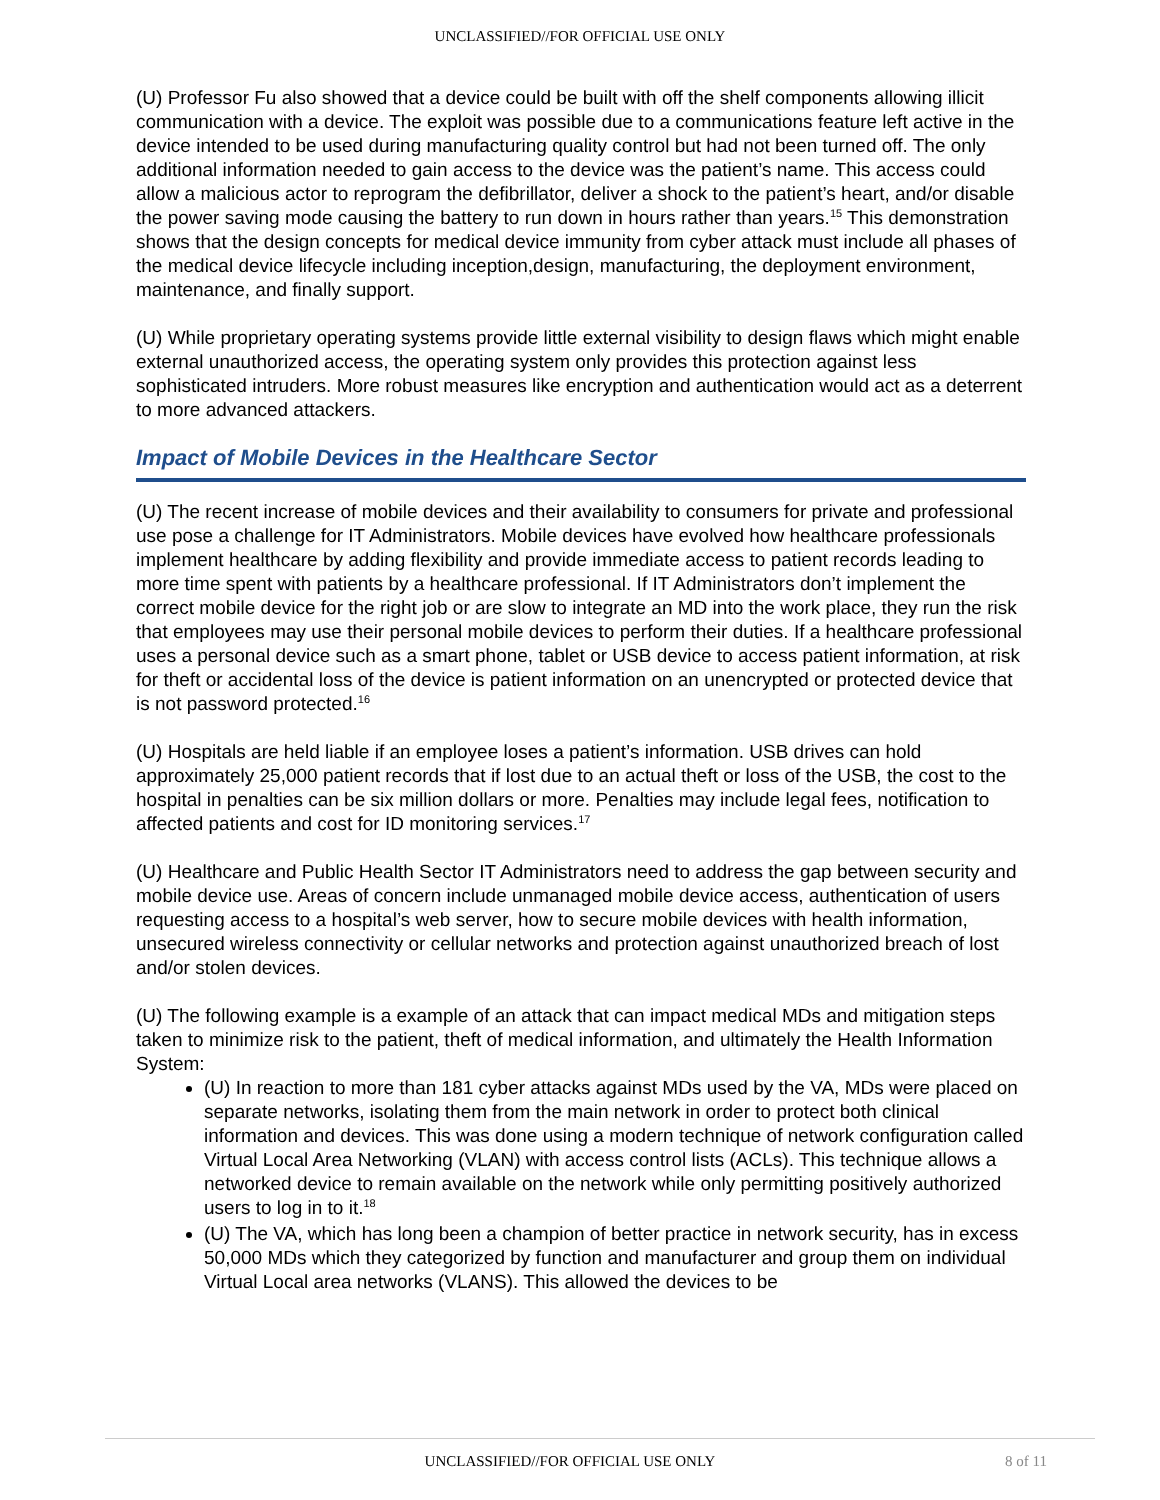UNCLASSIFIED//FOR OFFICIAL USE ONLY
(U) Professor Fu also showed that a device could be built with off the shelf components allowing illicit communication with a device. The exploit was possible due to a communications feature left active in the device intended to be used during manufacturing quality control but had not been turned off. The only additional information needed to gain access to the device was the patient’s name. This access could allow a malicious actor to reprogram the defibrillator, deliver a shock to the patient’s heart, and/or disable the power saving mode causing the battery to run down in hours rather than years.<sup>15</sup> This demonstration shows that the design concepts for medical device immunity from cyber attack must include all phases of the medical device lifecycle including inception,design, manufacturing, the deployment environment, maintenance, and finally support.
(U) While proprietary operating systems provide little external visibility to design flaws which might enable external unauthorized access, the operating system only provides this protection against less sophisticated intruders. More robust measures like encryption and authentication would act as a deterrent to more advanced attackers.
Impact of Mobile Devices in the Healthcare Sector
(U) The recent increase of mobile devices and their availability to consumers for private and professional use pose a challenge for IT Administrators. Mobile devices have evolved how healthcare professionals implement healthcare by adding flexibility and provide immediate access to patient records leading to more time spent with patients by a healthcare professional. If IT Administrators don’t implement the correct mobile device for the right job or are slow to integrate an MD into the work place, they run the risk that employees may use their personal mobile devices to perform their duties. If a healthcare professional uses a personal device such as a smart phone, tablet or USB device to access patient information, at risk for theft or accidental loss of the device is patient information on an unencrypted or protected device that is not password protected.<sup>16</sup>
(U) Hospitals are held liable if an employee loses a patient’s information. USB drives can hold approximately 25,000 patient records that if lost due to an actual theft or loss of the USB, the cost to the hospital in penalties can be six million dollars or more. Penalties may include legal fees, notification to affected patients and cost for ID monitoring services.<sup>17</sup>
(U) Healthcare and Public Health Sector IT Administrators need to address the gap between security and mobile device use. Areas of concern include unmanaged mobile device access, authentication of users requesting access to a hospital’s web server, how to secure mobile devices with health information, unsecured wireless connectivity or cellular networks and protection against unauthorized breach of lost and/or stolen devices.
(U) The following example is a example of an attack that can impact medical MDs and mitigation steps taken to minimize risk to the patient, theft of medical information, and ultimately the Health Information System:
(U) In reaction to more than 181 cyber attacks against MDs used by the VA, MDs were placed on separate networks, isolating them from the main network in order to protect both clinical information and devices. This was done using a modern technique of network configuration called Virtual Local Area Networking (VLAN) with access control lists (ACLs). This technique allows a networked device to remain available on the network while only permitting positively authorized users to log in to it.<sup>18</sup>
(U) The VA, which has long been a champion of better practice in network security, has in excess 50,000 MDs which they categorized by function and manufacturer and group them on individual Virtual Local area networks (VLANS). This allowed the devices to be
UNCLASSIFIED//FOR OFFICIAL USE ONLY 8 of 11